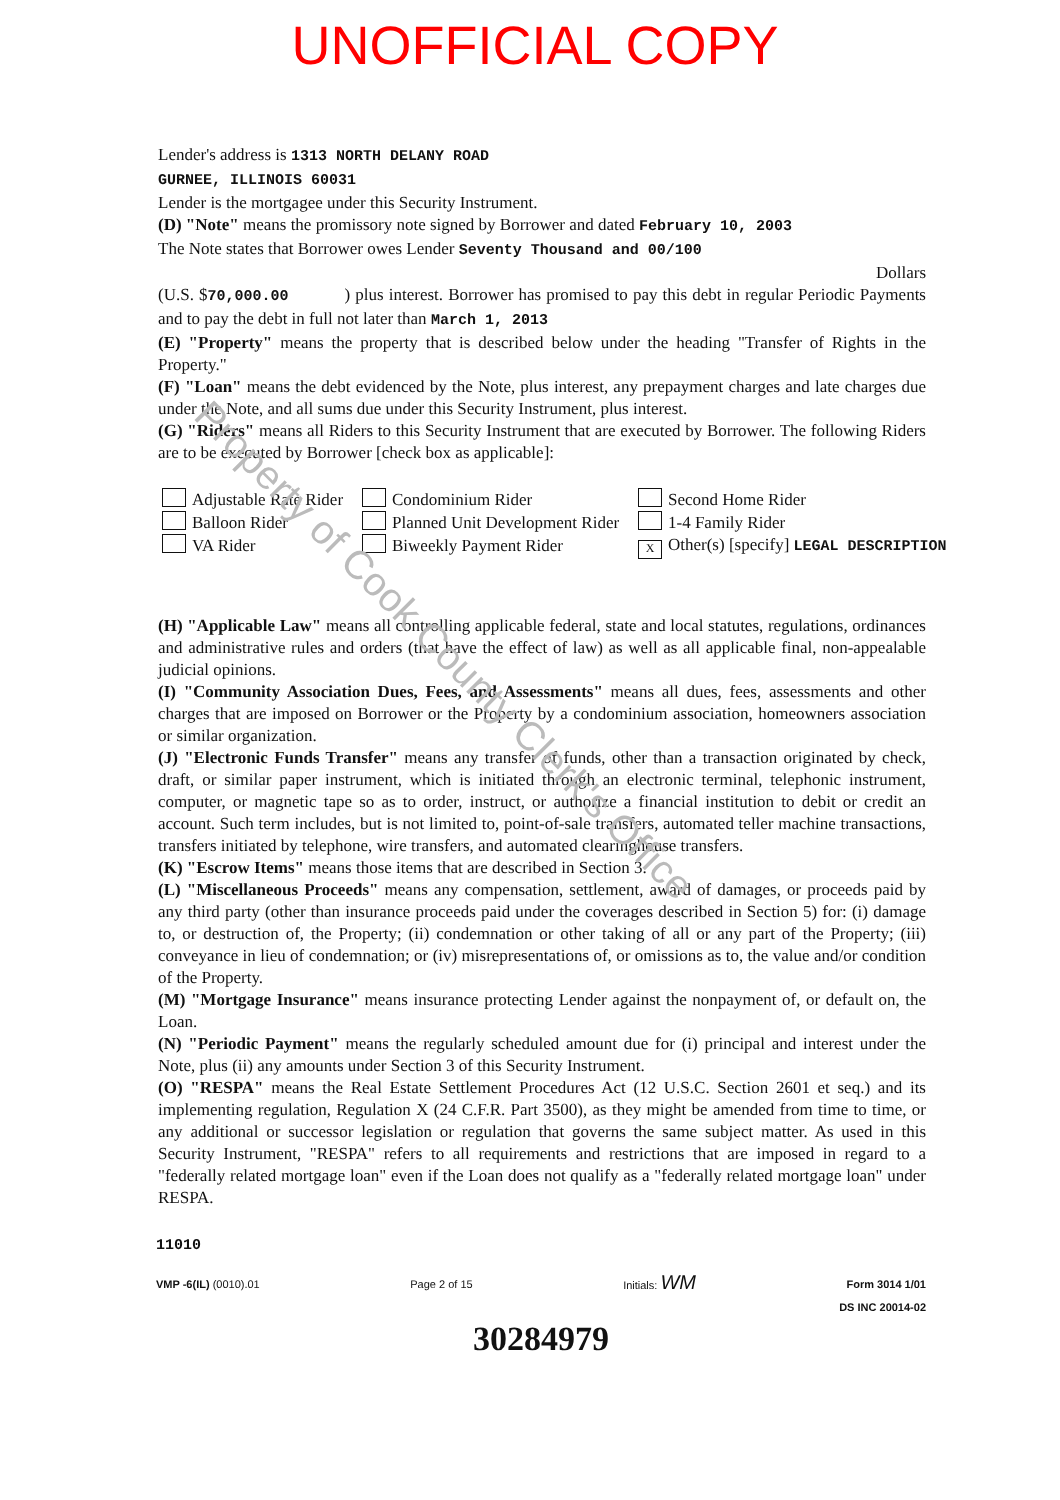UNOFFICIAL COPY
Lender's address is 1313 NORTH DELANY ROAD
GURNEE, ILLINOIS 60031
Lender is the mortgagee under this Security Instrument.
(D) "Note" means the promissory note signed by Borrower and dated February 10, 2003
The Note states that Borrower owes Lender Seventy Thousand and 00/100
Dollars
(U.S. $70,000.00 ) plus interest. Borrower has promised to pay this debt in regular Periodic Payments and to pay the debt in full not later than March 1, 2013
(E) "Property" means the property that is described below under the heading "Transfer of Rights in the Property."
(F) "Loan" means the debt evidenced by the Note, plus interest, any prepayment charges and late charges due under the Note, and all sums due under this Security Instrument, plus interest.
(G) "Riders" means all Riders to this Security Instrument that are executed by Borrower. The following Riders are to be executed by Borrower [check box as applicable]:
Adjustable Rate Rider
Condominium Rider
Second Home Rider
Balloon Rider
Planned Unit Development Rider
1-4 Family Rider
VA Rider
Biweekly Payment Rider
X Other(s) [specify] LEGAL DESCRIPTION
(H) "Applicable Law" means all controlling applicable federal, state and local statutes, regulations, ordinances and administrative rules and orders (that have the effect of law) as well as all applicable final, non-appealable judicial opinions.
(I) "Community Association Dues, Fees, and Assessments" means all dues, fees, assessments and other charges that are imposed on Borrower or the Property by a condominium association, homeowners association or similar organization.
(J) "Electronic Funds Transfer" means any transfer of funds, other than a transaction originated by check, draft, or similar paper instrument, which is initiated through an electronic terminal, telephonic instrument, computer, or magnetic tape so as to order, instruct, or authorize a financial institution to debit or credit an account. Such term includes, but is not limited to, point-of-sale transfers, automated teller machine transactions, transfers initiated by telephone, wire transfers, and automated clearinghouse transfers.
(K) "Escrow Items" means those items that are described in Section 3.
(L) "Miscellaneous Proceeds" means any compensation, settlement, award of damages, or proceeds paid by any third party (other than insurance proceeds paid under the coverages described in Section 5) for: (i) damage to, or destruction of, the Property; (ii) condemnation or other taking of all or any part of the Property; (iii) conveyance in lieu of condemnation; or (iv) misrepresentations of, or omissions as to, the value and/or condition of the Property.
(M) "Mortgage Insurance" means insurance protecting Lender against the nonpayment of, or default on, the Loan.
(N) "Periodic Payment" means the regularly scheduled amount due for (i) principal and interest under the Note, plus (ii) any amounts under Section 3 of this Security Instrument.
(O) "RESPA" means the Real Estate Settlement Procedures Act (12 U.S.C. Section 2601 et seq.) and its implementing regulation, Regulation X (24 C.F.R. Part 3500), as they might be amended from time to time, or any additional or successor legislation or regulation that governs the same subject matter. As used in this Security Instrument, "RESPA" refers to all requirements and restrictions that are imposed in regard to a "federally related mortgage loan" even if the Loan does not qualify as a "federally related mortgage loan" under RESPA.
11010
VMP -6(IL) (0010).01 Page 2 of 15 Initials: WM Form 3014 1/01
DS INC 20014-02
30284979
Property of Cook County Clerk's Office